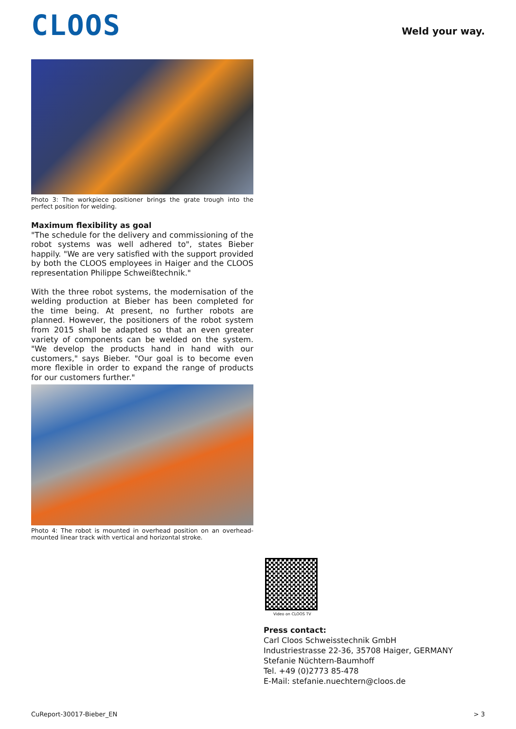CLOOS Weld your way.
Photo 3: The workpiece positioner brings the grate trough into the perfect position for welding.
Maximum flexibility as goal
"The schedule for the delivery and commissioning of the robot systems was well adhered to", states Bieber happily. "We are very satisfied with the support provided by both the CLOOS employees in Haiger and the CLOOS representation Philippe Schweißtechnik."
With the three robot systems, the modernisation of the welding production at Bieber has been completed for the time being. At present, no further robots are planned. However, the positioners of the robot system from 2015 shall be adapted so that an even greater variety of components can be welded on the system. "We develop the products hand in hand with our customers," says Bieber. "Our goal is to become even more flexible in order to expand the range of products for our customers further."
Photo 4: The robot is mounted in overhead position on an overhead-mounted linear track with vertical and horizontal stroke.
Video on CLOOS TV
Press contact:
Carl Cloos Schweisstechnik GmbH
Industriestrasse 22-36, 35708 Haiger, GERMANY
Stefanie Nüchtern-Baumhoff
Tel. +49 (0)2773 85-478
E-Mail: stefanie.nuechtern@cloos.de
CuReport-30017-Bieber_EN > 3